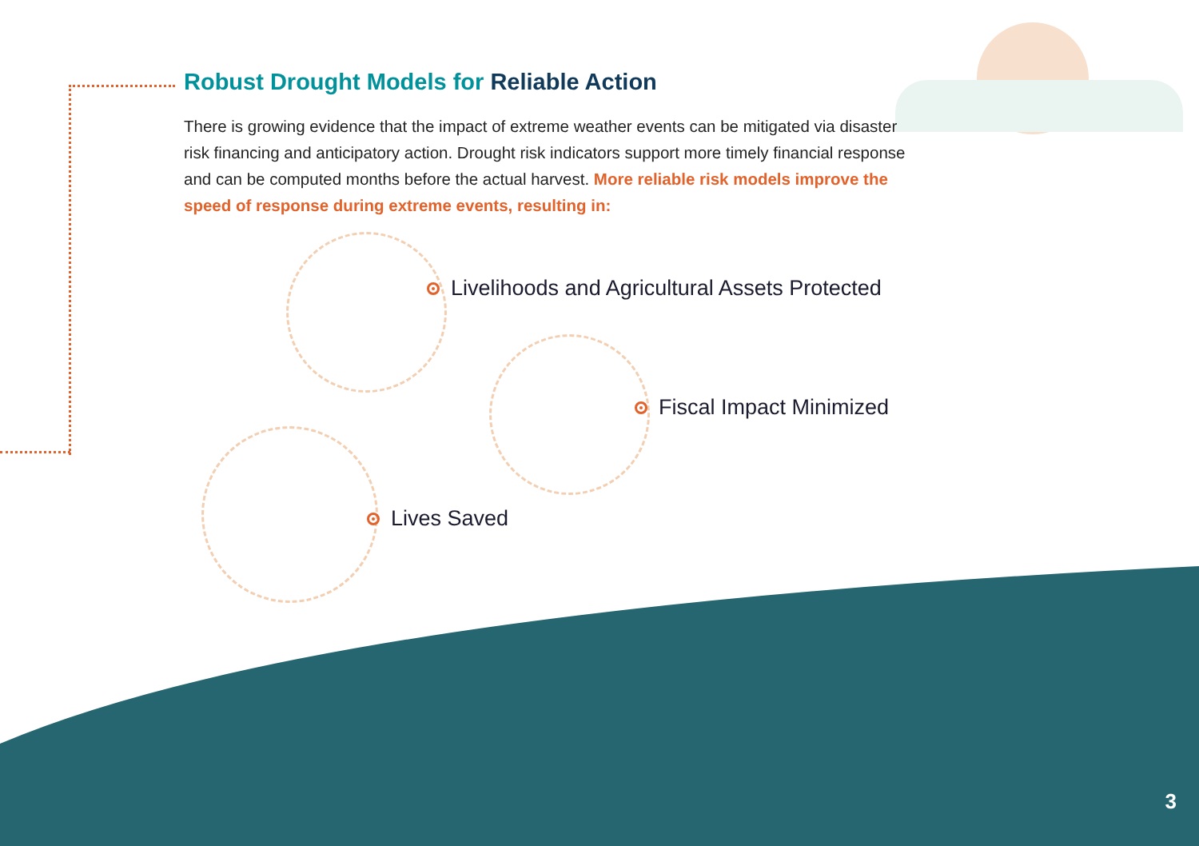Robust Drought Models for Reliable Action
There is growing evidence that the impact of extreme weather events can be mitigated via disaster risk financing and anticipatory action. Drought risk indicators support more timely financial response and can be computed months before the actual harvest. More reliable risk models improve the speed of response during extreme events, resulting in:
Livelihoods and Agricultural Assets Protected
Fiscal Impact Minimized
Lives Saved
3